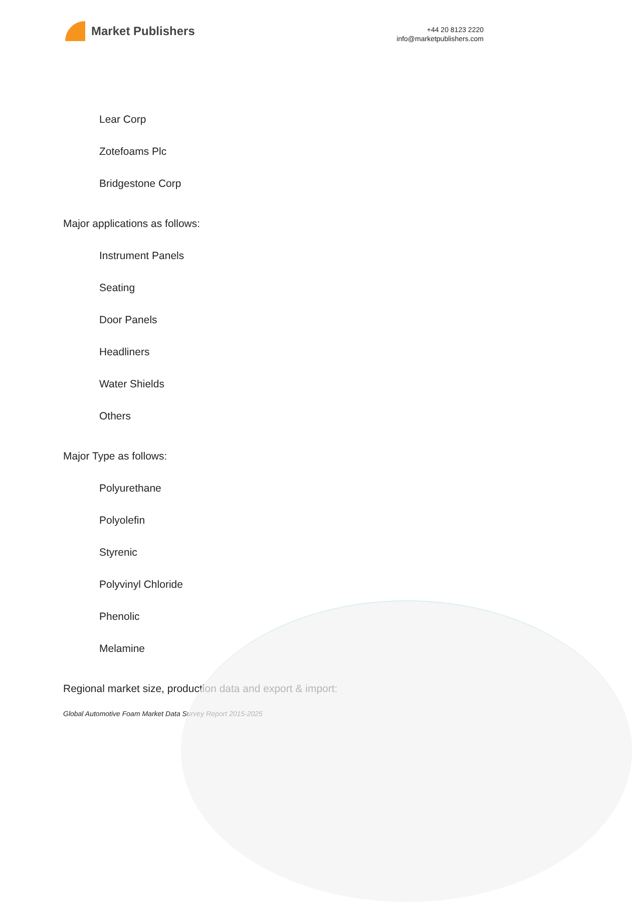Market Publishers
+44 20 8123 2220
info@marketpublishers.com
Lear Corp
Zotefoams Plc
Bridgestone Corp
Major applications as follows:
Instrument Panels
Seating
Door Panels
Headliners
Water Shields
Others
Major Type as follows:
Polyurethane
Polyolefin
Styrenic
Polyvinyl Chloride
Phenolic
Melamine
Regional market size, production data and export & import:
Global Automotive Foam Market Data Survey Report 2015-2025